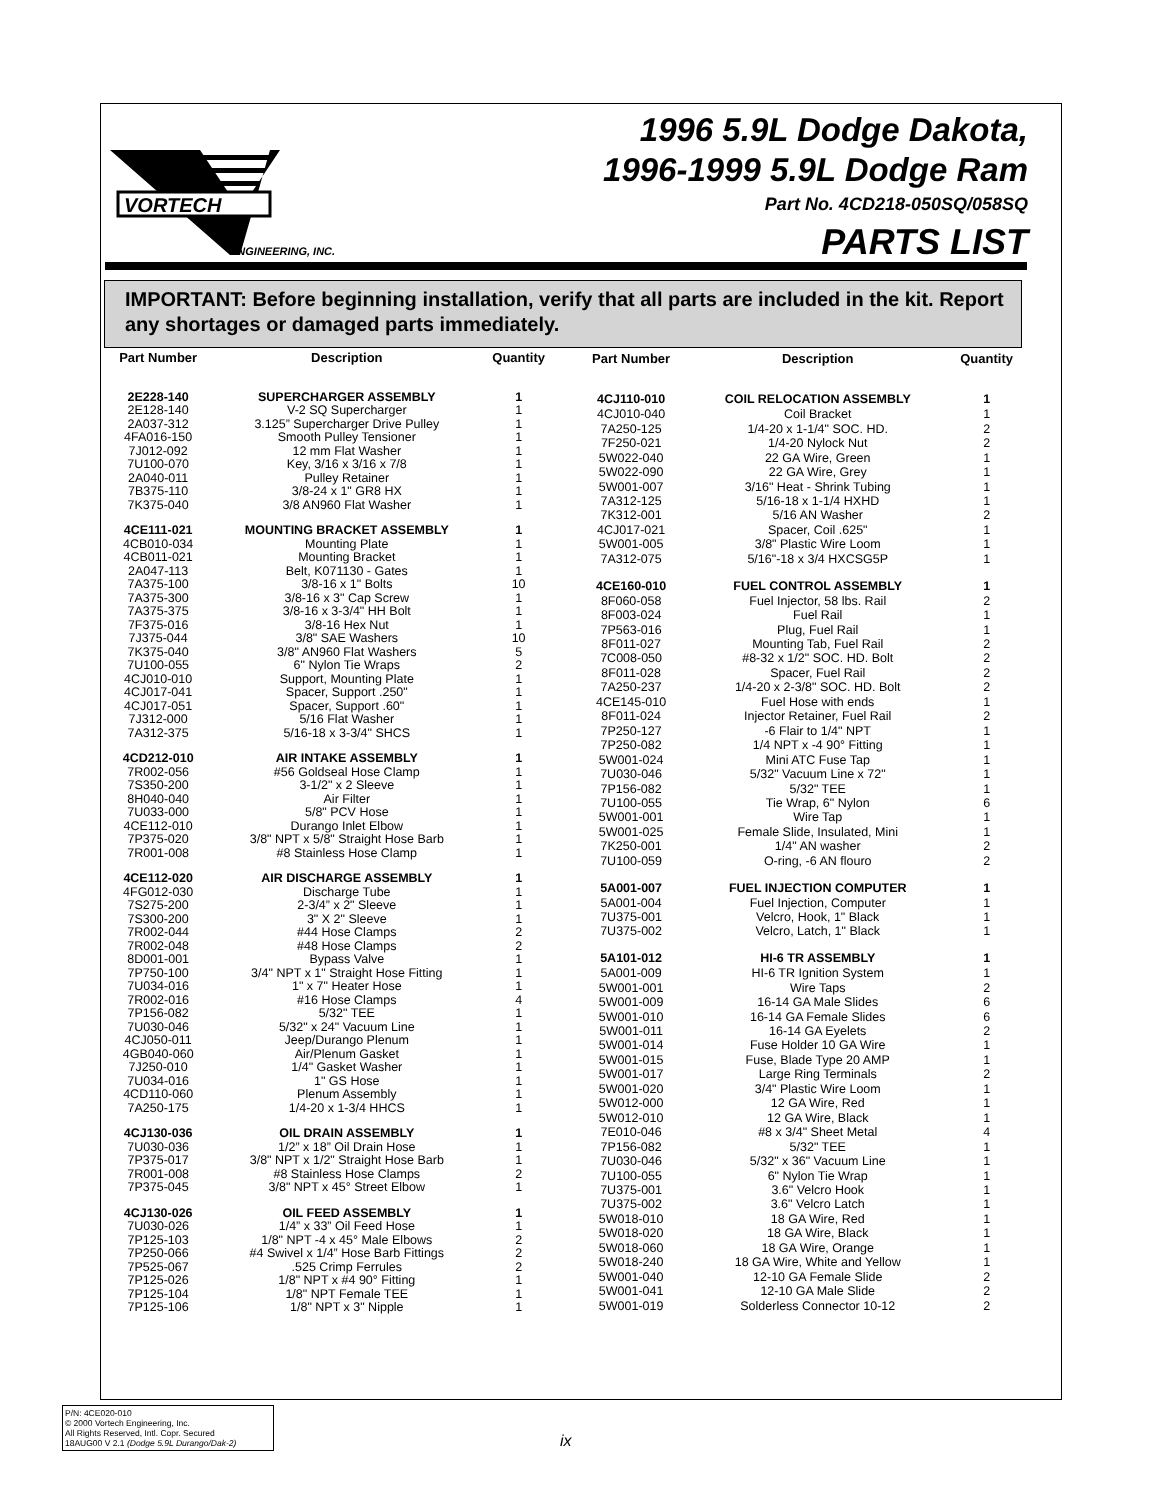VORTECH
ENGINEERING, INC.
1996 5.9L Dodge Dakota,
1996-1999 5.9L Dodge Ram
Part No. 4CD218-050SQ/058SQ
PARTS LIST
IMPORTANT: Before beginning installation, verify that all parts are included in the kit. Report any shortages or damaged parts immediately.
| Part Number | Description | Quantity |
| --- | --- | --- |
| 2E228-140 | SUPERCHARGER ASSEMBLY | 1 |
| 2E128-140 | V-2 SQ Supercharger | 1 |
| 2A037-312 | 3.125” Supercharger Drive Pulley | 1 |
| 4FA016-150 | Smooth Pulley Tensioner | 1 |
| 7J012-092 | 12 mm Flat Washer | 1 |
| 7U100-070 | Key, 3/16 x 3/16 x 7/8 | 1 |
| 2A040-011 | Pulley Retainer | 1 |
| 7B375-110 | 3/8-24 x 1" GR8 HX | 1 |
| 7K375-040 | 3/8 AN960 Flat Washer | 1 |
| 4CE111-021 | MOUNTING BRACKET ASSEMBLY | 1 |
| 4CB010-034 | Mounting Plate | 1 |
| 4CB011-021 | Mounting Bracket | 1 |
| 2A047-113 | Belt, K071130 - Gates | 1 |
| 7A375-100 | 3/8-16 x 1" Bolts | 10 |
| 7A375-300 | 3/8-16 x 3" Cap Screw | 1 |
| 7A375-375 | 3/8-16 x 3-3/4" HH Bolt | 1 |
| 7F375-016 | 3/8-16 Hex Nut | 1 |
| 7J375-044 | 3/8" SAE Washers | 10 |
| 7K375-040 | 3/8" AN960 Flat Washers | 5 |
| 7U100-055 | 6" Nylon Tie Wraps | 2 |
| 4CJ010-010 | Support, Mounting Plate | 1 |
| 4CJ017-041 | Spacer, Support .250" | 1 |
| 4CJ017-051 | Spacer, Support .60" | 1 |
| 7J312-000 | 5/16 Flat Washer | 1 |
| 7A312-375 | 5/16-18 x 3-3/4" SHCS | 1 |
| 4CD212-010 | AIR INTAKE ASSEMBLY | 1 |
| 7R002-056 | #56 Goldseal Hose Clamp | 1 |
| 7S350-200 | 3-1/2" x 2 Sleeve | 1 |
| 8H040-040 | Air Filter | 1 |
| 7U033-000 | 5/8" PCV Hose | 1 |
| 4CE112-010 | Durango Inlet Elbow | 1 |
| 7P375-020 | 3/8" NPT x 5/8" Straight Hose Barb | 1 |
| 7R001-008 | #8 Stainless Hose Clamp | 1 |
| 4CE112-020 | AIR DISCHARGE ASSEMBLY | 1 |
| 4FG012-030 | Discharge Tube | 1 |
| 7S275-200 | 2-3/4” x 2" Sleeve | 1 |
| 7S300-200 | 3" X 2" Sleeve | 1 |
| 7R002-044 | #44 Hose Clamps | 2 |
| 7R002-048 | #48 Hose Clamps | 2 |
| 8D001-001 | Bypass Valve | 1 |
| 7P750-100 | 3/4" NPT x 1" Straight Hose Fitting | 1 |
| 7U034-016 | 1" x 7" Heater Hose | 1 |
| 7R002-016 | #16 Hose Clamps | 4 |
| 7P156-082 | 5/32" TEE | 1 |
| 7U030-046 | 5/32" x 24" Vacuum Line | 1 |
| 4CJ050-011 | Jeep/Durango Plenum | 1 |
| 4GB040-060 | Air/Plenum Gasket | 1 |
| 7J250-010 | 1/4" Gasket Washer | 1 |
| 7U034-016 | 1" GS Hose | 1 |
| 4CD110-060 | Plenum Assembly | 1 |
| 7A250-175 | 1/4-20 x 1-3/4 HHCS | 1 |
| 4CJ130-036 | OIL DRAIN ASSEMBLY | 1 |
| 7U030-036 | 1/2” x 18” Oil Drain Hose | 1 |
| 7P375-017 | 3/8" NPT x 1/2" Straight Hose Barb | 1 |
| 7R001-008 | #8 Stainless Hose Clamps | 2 |
| 7P375-045 | 3/8" NPT x 45° Street Elbow | 1 |
| 4CJ130-026 | OIL FEED ASSEMBLY | 1 |
| 7U030-026 | 1/4” x 33” Oil Feed Hose | 1 |
| 7P125-103 | 1/8" NPT -4 x 45° Male Elbows | 2 |
| 7P250-066 | #4 Swivel x 1/4” Hose Barb Fittings | 2 |
| 7P525-067 | .525 Crimp Ferrules | 2 |
| 7P125-026 | 1/8" NPT x #4 90° Fitting | 1 |
| 7P125-104 | 1/8" NPT Female TEE | 1 |
| 7P125-106 | 1/8" NPT x 3" Nipple | 1 |
| Part Number | Description | Quantity |
| --- | --- | --- |
| 4CJ110-010 | COIL RELOCATION ASSEMBLY | 1 |
| 4CJ010-040 | Coil Bracket | 1 |
| 7A250-125 | 1/4-20 x 1-1/4" SOC. HD. | 2 |
| 7F250-021 | 1/4-20 Nylock Nut | 2 |
| 5W022-040 | 22 GA Wire, Green | 1 |
| 5W022-090 | 22 GA Wire, Grey | 1 |
| 5W001-007 | 3/16" Heat - Shrink Tubing | 1 |
| 7A312-125 | 5/16-18 x 1-1/4 HXHD | 1 |
| 7K312-001 | 5/16 AN Washer | 2 |
| 4CJ017-021 | Spacer, Coil .625" | 1 |
| 5W001-005 | 3/8" Plastic Wire Loom | 1 |
| 7A312-075 | 5/16"-18 x 3/4 HXCSG5P | 1 |
| 4CE160-010 | FUEL CONTROL ASSEMBLY | 1 |
| 8F060-058 | Fuel Injector, 58 lbs. Rail | 2 |
| 8F003-024 | Fuel Rail | 1 |
| 7P563-016 | Plug, Fuel Rail | 1 |
| 8F011-027 | Mounting Tab, Fuel Rail | 2 |
| 7C008-050 | #8-32 x 1/2" SOC. HD. Bolt | 2 |
| 8F011-028 | Spacer, Fuel Rail | 2 |
| 7A250-237 | 1/4-20 x 2-3/8" SOC. HD. Bolt | 2 |
| 4CE145-010 | Fuel Hose with ends | 1 |
| 8F011-024 | Injector Retainer, Fuel Rail | 2 |
| 7P250-127 | -6 Flair to 1/4" NPT | 1 |
| 7P250-082 | 1/4 NPT x -4 90° Fitting | 1 |
| 5W001-024 | Mini ATC Fuse Tap | 1 |
| 7U030-046 | 5/32" Vacuum Line x 72" | 1 |
| 7P156-082 | 5/32" TEE | 1 |
| 7U100-055 | Tie Wrap, 6" Nylon | 6 |
| 5W001-001 | Wire Tap | 1 |
| 5W001-025 | Female Slide, Insulated, Mini | 1 |
| 7K250-001 | 1/4" AN washer | 2 |
| 7U100-059 | O-ring, -6 AN flouro | 2 |
| 5A001-007 | FUEL INJECTION COMPUTER | 1 |
| 5A001-004 | Fuel Injection, Computer | 1 |
| 7U375-001 | Velcro, Hook, 1" Black | 1 |
| 7U375-002 | Velcro, Latch, 1" Black | 1 |
| 5A101-012 | HI-6 TR ASSEMBLY | 1 |
| 5A001-009 | HI-6 TR Ignition System | 1 |
| 5W001-001 | Wire Taps | 2 |
| 5W001-009 | 16-14 GA Male Slides | 6 |
| 5W001-010 | 16-14 GA Female Slides | 6 |
| 5W001-011 | 16-14 GA Eyelets | 2 |
| 5W001-014 | Fuse Holder 10 GA Wire | 1 |
| 5W001-015 | Fuse, Blade Type 20 AMP | 1 |
| 5W001-017 | Large Ring Terminals | 2 |
| 5W001-020 | 3/4" Plastic Wire Loom | 1 |
| 5W012-000 | 12 GA Wire, Red | 1 |
| 5W012-010 | 12 GA Wire, Black | 1 |
| 7E010-046 | #8 x 3/4" Sheet Metal | 4 |
| 7P156-082 | 5/32" TEE | 1 |
| 7U030-046 | 5/32" x 36" Vacuum Line | 1 |
| 7U100-055 | 6" Nylon Tie Wrap | 1 |
| 7U375-001 | 3.6" Velcro Hook | 1 |
| 7U375-002 | 3.6" Velcro Latch | 1 |
| 5W018-010 | 18 GA Wire, Red | 1 |
| 5W018-020 | 18 GA Wire, Black | 1 |
| 5W018-060 | 18 GA Wire, Orange | 1 |
| 5W018-240 | 18 GA Wire, White and Yellow | 1 |
| 5W001-040 | 12-10 GA Female Slide | 2 |
| 5W001-041 | 12-10 GA Male Slide | 2 |
| 5W001-019 | Solderless Connector 10-12 | 2 |
P/N: 4CE020-010
© 2000 Vortech Engineering, Inc.
All Rights Reserved, Intl. Copr. Secured
18AUG00 V 2.1 (Dodge 5.9L Durango/Dak-2)
ix